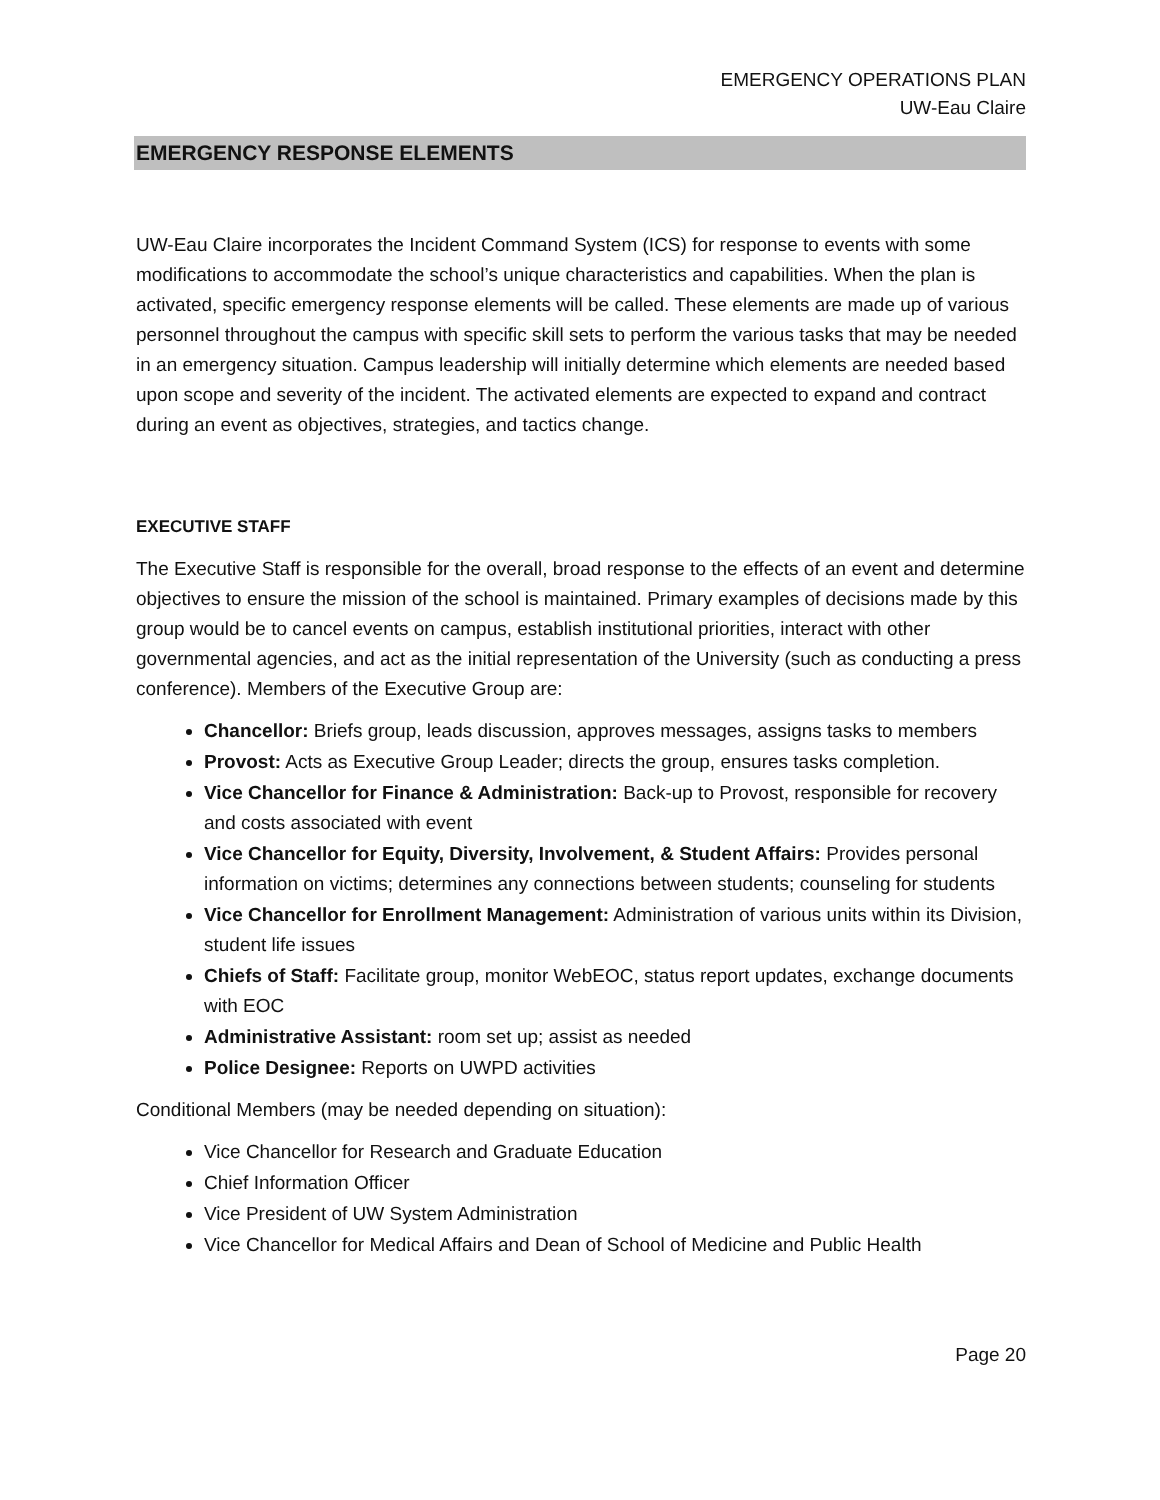EMERGENCY OPERATIONS PLAN
UW-Eau Claire
EMERGENCY RESPONSE ELEMENTS
UW-Eau Claire incorporates the Incident Command System (ICS) for response to events with some modifications to accommodate the school’s unique characteristics and capabilities. When the plan is activated, specific emergency response elements will be called. These elements are made up of various personnel throughout the campus with specific skill sets to perform the various tasks that may be needed in an emergency situation. Campus leadership will initially determine which elements are needed based upon scope and severity of the incident. The activated elements are expected to expand and contract during an event as objectives, strategies, and tactics change.
EXECUTIVE STAFF
The Executive Staff is responsible for the overall, broad response to the effects of an event and determine objectives to ensure the mission of the school is maintained. Primary examples of decisions made by this group would be to cancel events on campus, establish institutional priorities, interact with other governmental agencies, and act as the initial representation of the University (such as conducting a press conference). Members of the Executive Group are:
Chancellor: Briefs group, leads discussion, approves messages, assigns tasks to members
Provost: Acts as Executive Group Leader; directs the group, ensures tasks completion.
Vice Chancellor for Finance & Administration: Back-up to Provost, responsible for recovery and costs associated with event
Vice Chancellor for Equity, Diversity, Involvement, & Student Affairs: Provides personal information on victims; determines any connections between students; counseling for students
Vice Chancellor for Enrollment Management: Administration of various units within its Division, student life issues
Chiefs of Staff: Facilitate group, monitor WebEOC, status report updates, exchange documents with EOC
Administrative Assistant: room set up; assist as needed
Police Designee: Reports on UWPD activities
Conditional Members (may be needed depending on situation):
Vice Chancellor for Research and Graduate Education
Chief Information Officer
Vice President of UW System Administration
Vice Chancellor for Medical Affairs and Dean of School of Medicine and Public Health
Page 20